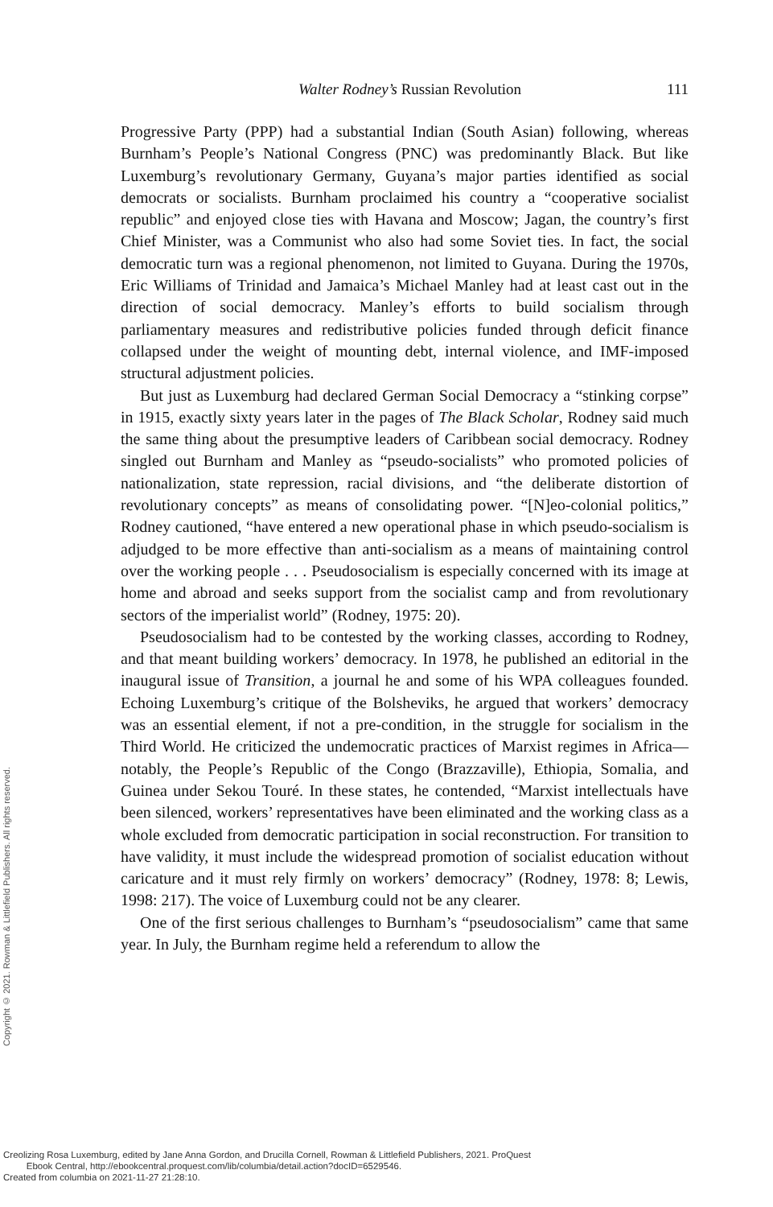Walter Rodney’s Russian Revolution 111
Progressive Party (PPP) had a substantial Indian (South Asian) following, whereas Burnham’s People’s National Congress (PNC) was predominantly Black. But like Luxemburg’s revolutionary Germany, Guyana’s major parties identified as social democrats or socialists. Burnham proclaimed his country a “cooperative socialist republic” and enjoyed close ties with Havana and Moscow; Jagan, the country’s first Chief Minister, was a Communist who also had some Soviet ties. In fact, the social democratic turn was a regional phenomenon, not limited to Guyana. During the 1970s, Eric Williams of Trinidad and Jamaica’s Michael Manley had at least cast out in the direction of social democracy. Manley’s efforts to build socialism through parliamentary measures and redistributive policies funded through deficit finance collapsed under the weight of mounting debt, internal violence, and IMF-imposed structural adjustment policies.
But just as Luxemburg had declared German Social Democracy a “stinking corpse” in 1915, exactly sixty years later in the pages of The Black Scholar, Rodney said much the same thing about the presumptive leaders of Caribbean social democracy. Rodney singled out Burnham and Manley as “pseudo-socialists” who promoted policies of nationalization, state repression, racial divisions, and “the deliberate distortion of revolutionary concepts” as means of consolidating power. “[N]eo-colonial politics,” Rodney cautioned, “have entered a new operational phase in which pseudo-socialism is adjudged to be more effective than anti-socialism as a means of maintaining control over the working people . . . Pseudosocialism is especially concerned with its image at home and abroad and seeks support from the socialist camp and from revolutionary sectors of the imperialist world” (Rodney, 1975: 20).
Pseudosocialism had to be contested by the working classes, according to Rodney, and that meant building workers’ democracy. In 1978, he published an editorial in the inaugural issue of Transition, a journal he and some of his WPA colleagues founded. Echoing Luxemburg’s critique of the Bolsheviks, he argued that workers’ democracy was an essential element, if not a pre-condition, in the struggle for socialism in the Third World. He criticized the undemocratic practices of Marxist regimes in Africa—notably, the People’s Republic of the Congo (Brazzaville), Ethiopia, Somalia, and Guinea under Sekou Touré. In these states, he contended, “Marxist intellectuals have been silenced, workers’ representatives have been eliminated and the working class as a whole excluded from democratic participation in social reconstruction. For transition to have validity, it must include the widespread promotion of socialist education without caricature and it must rely firmly on workers’ democracy” (Rodney, 1978: 8; Lewis, 1998: 217). The voice of Luxemburg could not be any clearer.
One of the first serious challenges to Burnham’s “pseudosocialism” came that same year. In July, the Burnham regime held a referendum to allow the
Copyright © 2021. Rowman & Littlefield Publishers. All rights reserved.
Creolizing Rosa Luxemburg, edited by Jane Anna Gordon, and Drucilla Cornell, Rowman & Littlefield Publishers, 2021. ProQuest
Ebook Central, http://ebookcentral.proquest.com/lib/columbia/detail.action?docID=6529546.
Created from columbia on 2021-11-27 21:28:10.